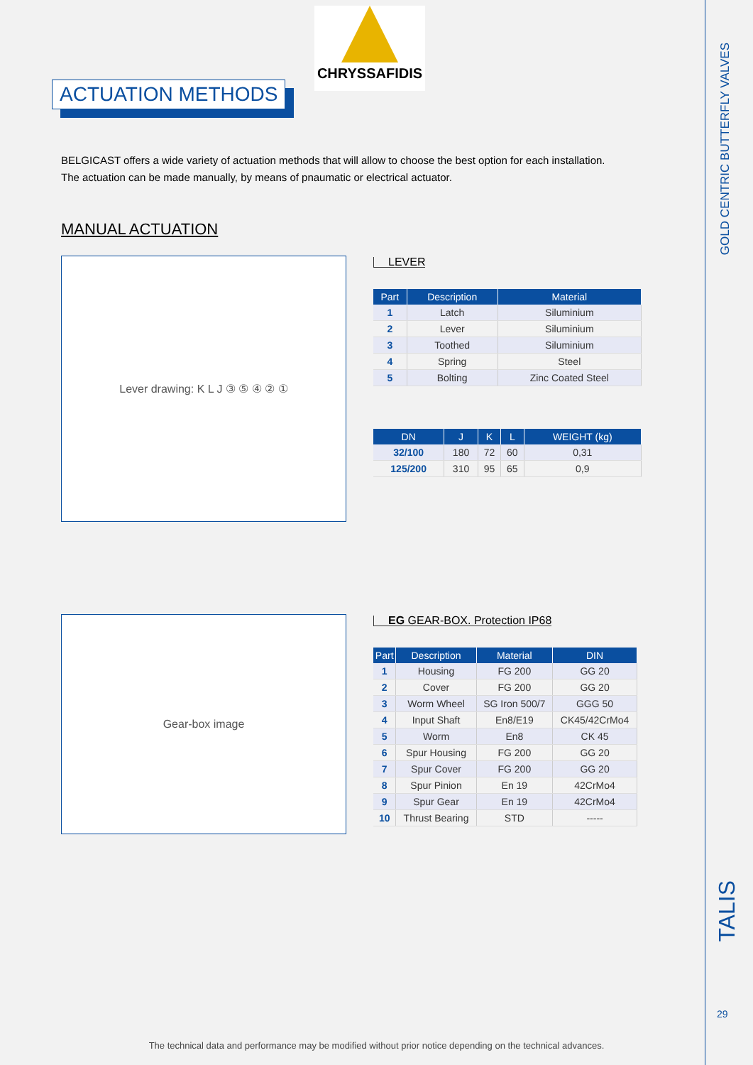CHRYSSAFIDIS
ACTUATION METHODS
BELGICAST offers a wide variety of actuation methods that will allow to choose the best option for each installation.
The actuation can be made manually, by means of pnaumatic or electrical actuator.
MANUAL ACTUATION
Lever drawing: K L J ③ ⑤ ④ ② ①
LEVER
| Part | Description | Material |
| --- | --- | --- |
| 1 | Latch | Siluminium |
| 2 | Lever | Siluminium |
| 3 | Toothed | Siluminium |
| 4 | Spring | Steel |
| 5 | Bolting | Zinc Coated Steel |
| DN | J | K | L | WEIGHT (kg) |
| --- | --- | --- | --- | --- |
| 32/100 | 180 | 72 | 60 | 0,31 |
| 125/200 | 310 | 95 | 65 | 0,9 |
Gear-box image
EG GEAR-BOX. Protection IP68
| Part | Description | Material | DIN |
| --- | --- | --- | --- |
| 1 | Housing | FG 200 | GG 20 |
| 2 | Cover | FG 200 | GG 20 |
| 3 | Worm Wheel | SG Iron 500/7 | GGG 50 |
| 4 | Input Shaft | En8/E19 | CK45/42CrMo4 |
| 5 | Worm | En8 | CK 45 |
| 6 | Spur Housing | FG 200 | GG 20 |
| 7 | Spur Cover | FG 200 | GG 20 |
| 8 | Spur Pinion | En 19 | 42CrMo4 |
| 9 | Spur Gear | En 19 | 42CrMo4 |
| 10 | Thrust Bearing | STD | ----- |
GOLD CENTRIC BUTTERFLY VALVES
TALIS
29
The technical data and performance may be modified without prior notice depending on the technical advances.